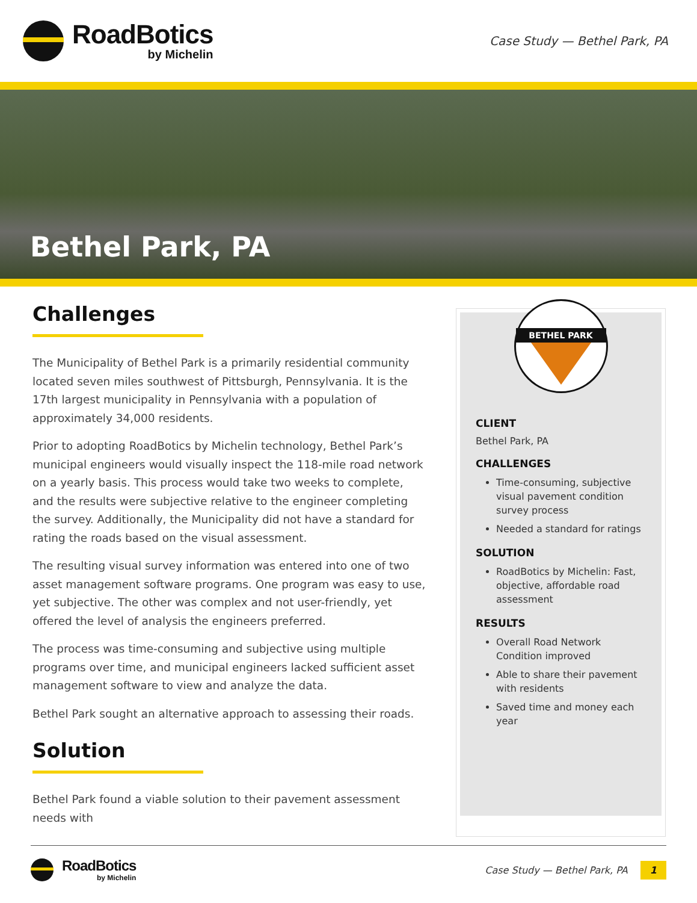RoadBotics
by Michelin
Case Study — Bethel Park, PA
Bethel Park, PA
Challenges
The Municipality of Bethel Park is a primarily residential community located seven miles southwest of Pittsburgh, Pennsylvania. It is the 17th largest municipality in Pennsylvania with a population of approximately 34,000 residents.
Prior to adopting RoadBotics by Michelin technology, Bethel Park’s municipal engineers would visually inspect the 118-mile road network on a yearly basis. This process would take two weeks to complete, and the results were subjective relative to the engineer completing the survey. Additionally, the Municipality did not have a standard for rating the roads based on the visual assessment.
The resulting visual survey information was entered into one of two asset management software programs. One program was easy to use, yet subjective. The other was complex and not user-friendly, yet offered the level of analysis the engineers preferred.
The process was time-consuming and subjective using multiple programs over time, and municipal engineers lacked sufficient asset management software to view and analyze the data.
Bethel Park sought an alternative approach to assessing their roads.
Solution
Bethel Park found a viable solution to their pavement assessment needs with
BETHEL PARK
CLIENT
Bethel Park, PA
CHALLENGES
Time-consuming, subjective visual pavement condition survey process
Needed a standard for ratings
SOLUTION
RoadBotics by Michelin: Fast, objective, affordable road assessment
RESULTS
Overall Road Network Condition improved
Able to share their pavement with residents
Saved time and money each year
RoadBotics
by Michelin
Case Study — Bethel Park, PA 1